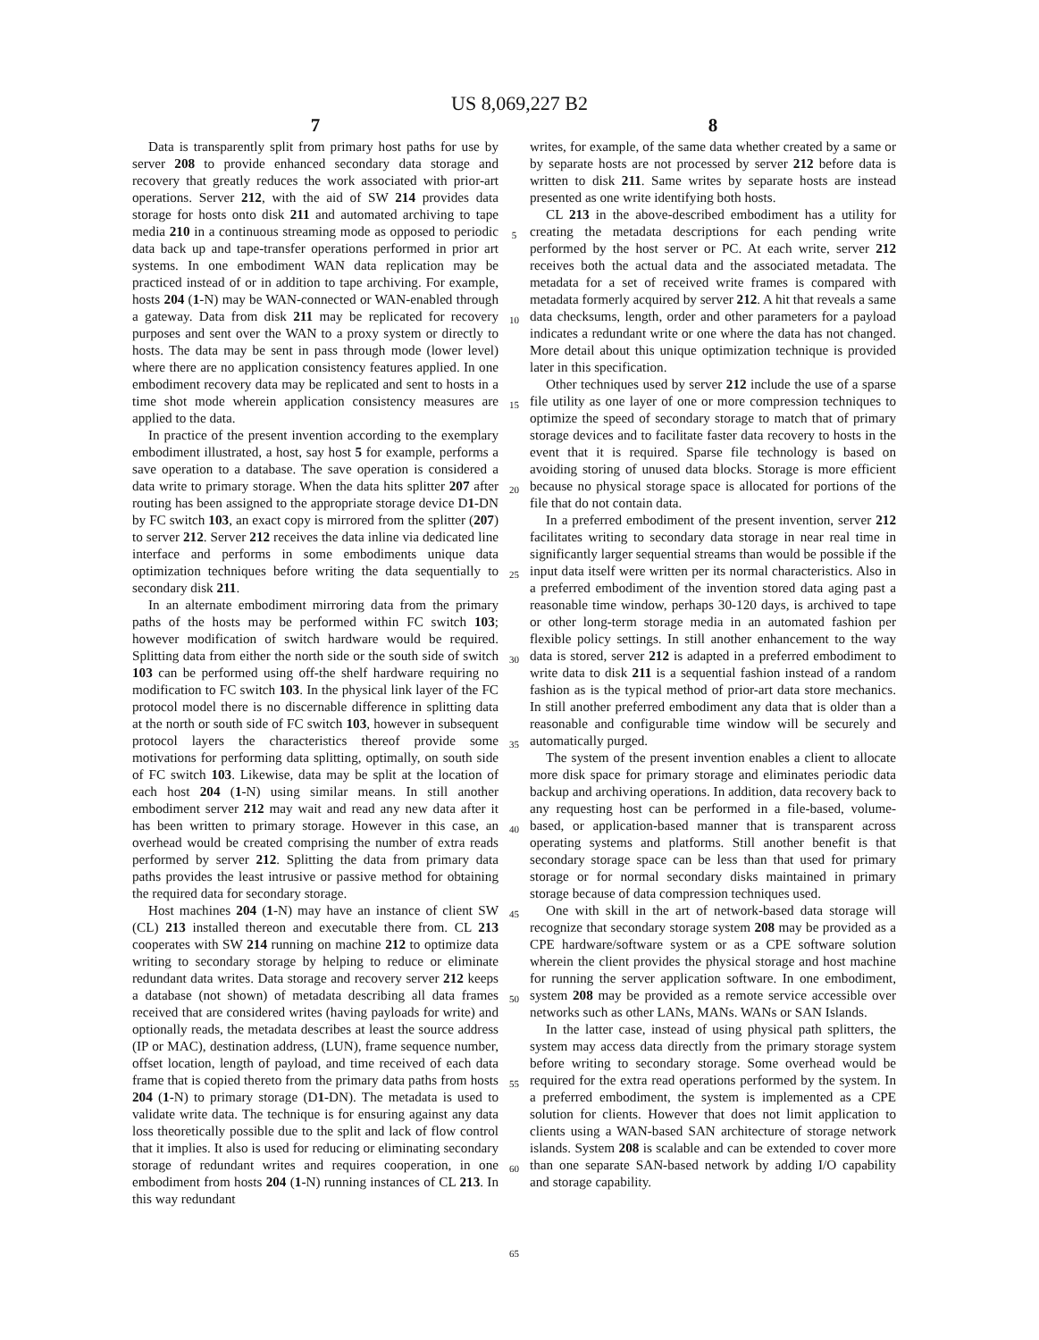US 8,069,227 B2
7
Data is transparently split from primary host paths for use by server 208 to provide enhanced secondary data storage and recovery that greatly reduces the work associated with prior-art operations. Server 212, with the aid of SW 214 provides data storage for hosts onto disk 211 and automated archiving to tape media 210 in a continuous streaming mode as opposed to periodic data back up and tape-transfer operations performed in prior art systems. In one embodiment WAN data replication may be practiced instead of or in addition to tape archiving. For example, hosts 204 (1-N) may be WAN-connected or WAN-enabled through a gateway. Data from disk 211 may be replicated for recovery purposes and sent over the WAN to a proxy system or directly to hosts. The data may be sent in pass through mode (lower level) where there are no application consistency features applied. In one embodiment recovery data may be replicated and sent to hosts in a time shot mode wherein application consistency measures are applied to the data.
In practice of the present invention according to the exemplary embodiment illustrated, a host, say host 5 for example, performs a save operation to a database. The save operation is considered a data write to primary storage. When the data hits splitter 207 after routing has been assigned to the appropriate storage device D1-DN by FC switch 103, an exact copy is mirrored from the splitter (207) to server 212. Server 212 receives the data inline via dedicated line interface and performs in some embodiments unique data optimization techniques before writing the data sequentially to secondary disk 211.
In an alternate embodiment mirroring data from the primary paths of the hosts may be performed within FC switch 103; however modification of switch hardware would be required. Splitting data from either the north side or the south side of switch 103 can be performed using off-the shelf hardware requiring no modification to FC switch 103. In the physical link layer of the FC protocol model there is no discernable difference in splitting data at the north or south side of FC switch 103, however in subsequent protocol layers the characteristics thereof provide some motivations for performing data splitting, optimally, on south side of FC switch 103. Likewise, data may be split at the location of each host 204 (1-N) using similar means. In still another embodiment server 212 may wait and read any new data after it has been written to primary storage. However in this case, an overhead would be created comprising the number of extra reads performed by server 212. Splitting the data from primary data paths provides the least intrusive or passive method for obtaining the required data for secondary storage.
Host machines 204 (1-N) may have an instance of client SW (CL) 213 installed thereon and executable there from. CL 213 cooperates with SW 214 running on machine 212 to optimize data writing to secondary storage by helping to reduce or eliminate redundant data writes. Data storage and recovery server 212 keeps a database (not shown) of metadata describing all data frames received that are considered writes (having payloads for write) and optionally reads, the metadata describes at least the source address (IP or MAC), destination address, (LUN), frame sequence number, offset location, length of payload, and time received of each data frame that is copied thereto from the primary data paths from hosts 204 (1-N) to primary storage (D1-DN). The metadata is used to validate write data. The technique is for ensuring against any data loss theoretically possible due to the split and lack of flow control that it implies. It also is used for reducing or eliminating secondary storage of redundant writes and requires cooperation, in one embodiment from hosts 204 (1-N) running instances of CL 213. In this way redundant
5
10
15
20
25
30
35
40
45
50
55
60
65
8
writes, for example, of the same data whether created by a same or by separate hosts are not processed by server 212 before data is written to disk 211. Same writes by separate hosts are instead presented as one write identifying both hosts.
CL 213 in the above-described embodiment has a utility for creating the metadata descriptions for each pending write performed by the host server or PC. At each write, server 212 receives both the actual data and the associated metadata. The metadata for a set of received write frames is compared with metadata formerly acquired by server 212. A hit that reveals a same data checksums, length, order and other parameters for a payload indicates a redundant write or one where the data has not changed. More detail about this unique optimization technique is provided later in this specification.
Other techniques used by server 212 include the use of a sparse file utility as one layer of one or more compression techniques to optimize the speed of secondary storage to match that of primary storage devices and to facilitate faster data recovery to hosts in the event that it is required. Sparse file technology is based on avoiding storing of unused data blocks. Storage is more efficient because no physical storage space is allocated for portions of the file that do not contain data.
In a preferred embodiment of the present invention, server 212 facilitates writing to secondary data storage in near real time in significantly larger sequential streams than would be possible if the input data itself were written per its normal characteristics. Also in a preferred embodiment of the invention stored data aging past a reasonable time window, perhaps 30-120 days, is archived to tape or other long-term storage media in an automated fashion per flexible policy settings. In still another enhancement to the way data is stored, server 212 is adapted in a preferred embodiment to write data to disk 211 is a sequential fashion instead of a random fashion as is the typical method of prior-art data store mechanics. In still another preferred embodiment any data that is older than a reasonable and configurable time window will be securely and automatically purged.
The system of the present invention enables a client to allocate more disk space for primary storage and eliminates periodic data backup and archiving operations. In addition, data recovery back to any requesting host can be performed in a file-based, volume-based, or application-based manner that is transparent across operating systems and platforms. Still another benefit is that secondary storage space can be less than that used for primary storage or for normal secondary disks maintained in primary storage because of data compression techniques used.
One with skill in the art of network-based data storage will recognize that secondary storage system 208 may be provided as a CPE hardware/software system or as a CPE software solution wherein the client provides the physical storage and host machine for running the server application software. In one embodiment, system 208 may be provided as a remote service accessible over networks such as other LANs, MANs. WANs or SAN Islands.
In the latter case, instead of using physical path splitters, the system may access data directly from the primary storage system before writing to secondary storage. Some overhead would be required for the extra read operations performed by the system. In a preferred embodiment, the system is implemented as a CPE solution for clients. However that does not limit application to clients using a WAN-based SAN architecture of storage network islands. System 208 is scalable and can be extended to cover more than one separate SAN-based network by adding I/O capability and storage capability.